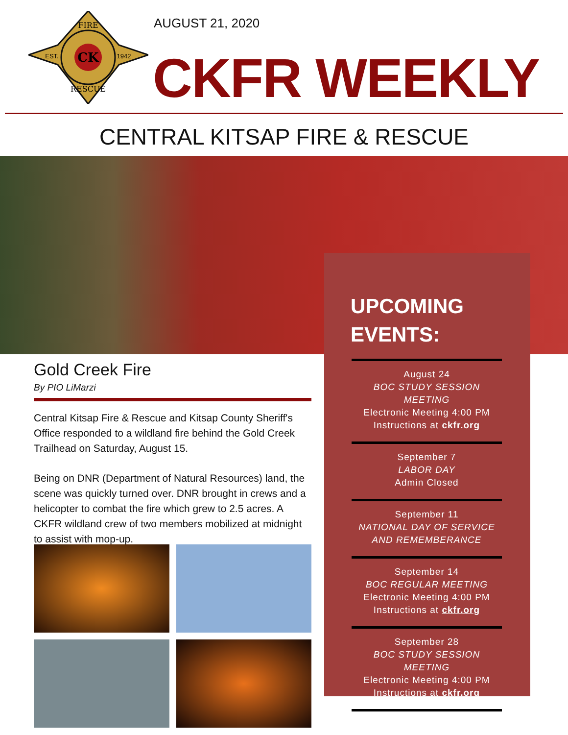CK
FIRE
RESCUE
EST.
1942
AUGUST 21, 2020
CKFR WEEKLY
CENTRAL KITSAP FIRE & RESCUE
UPCOMING
EVENTS:
August 24
BOC STUDY SESSION MEETING
Electronic Meeting 4:00 PM
Instructions at ckfr.org
September 7
LABOR DAY
Admin Closed
September 11
NATIONAL DAY OF SERVICE AND REMEMBERANCE
September 14
BOC REGULAR MEETING
Electronic Meeting 4:00 PM
Instructions at ckfr.org
September 28
BOC STUDY SESSION MEETING
Electronic Meeting 4:00 PM
Instructions at ckfr.org
Gold Creek Fire
By PIO LiMarzi
Central Kitsap Fire & Rescue and Kitsap County Sheriff's Office responded to a wildland fire behind the Gold Creek Trailhead on Saturday, August 15.
Being on DNR (Department of Natural Resources) land, the scene was quickly turned over. DNR brought in crews and a helicopter to combat the fire which grew to 2.5 acres. A CKFR wildland crew of two members mobilized at midnight to assist with mop-up.